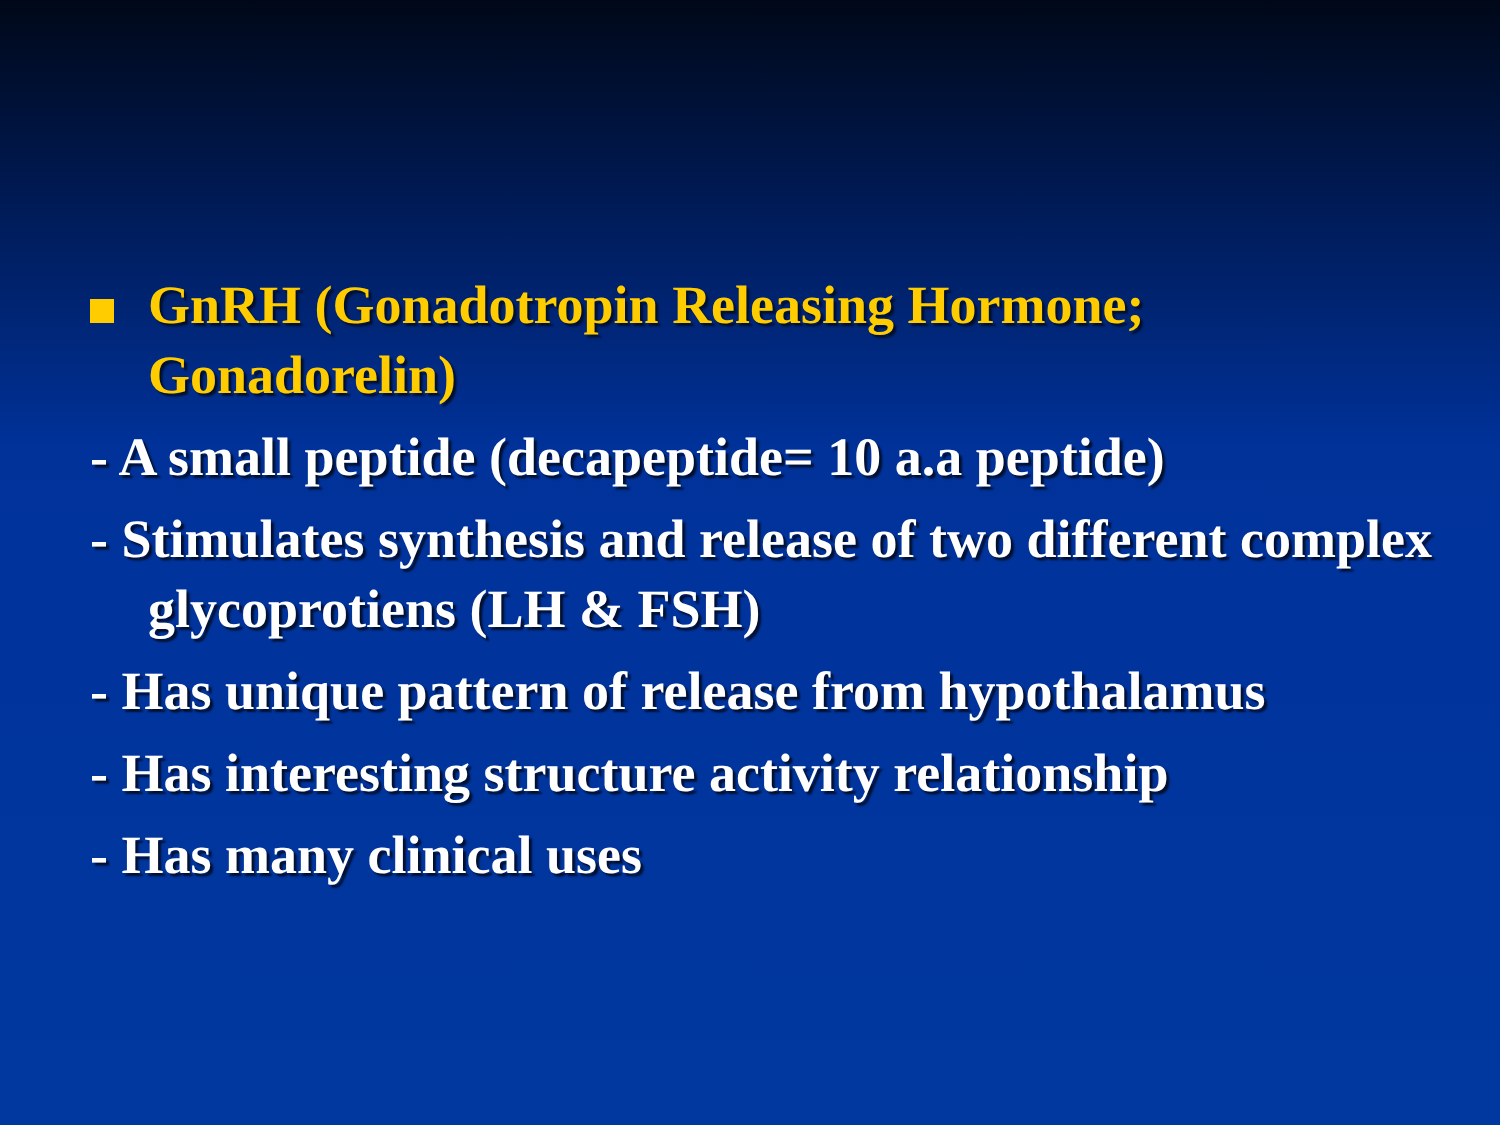GnRH (Gonadotropin Releasing Hormone; Gonadorelin)
- A small peptide (decapeptide= 10 a.a peptide)
- Stimulates synthesis and release of two different complex glycoprotiens (LH & FSH)
- Has unique pattern of release from hypothalamus
- Has interesting structure activity relationship
- Has many clinical uses